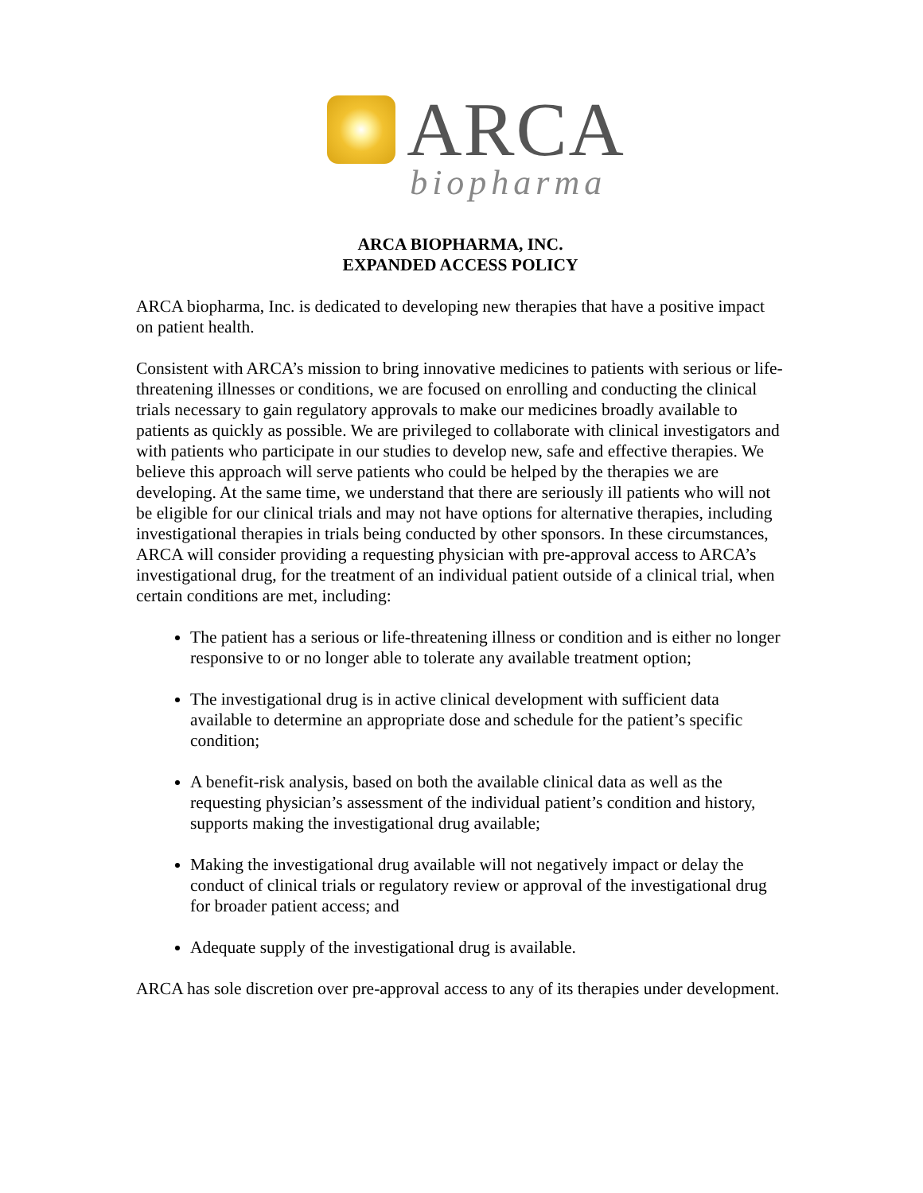ARCA
biopharma
ARCA BIOPHARMA, INC.
EXPANDED ACCESS POLICY
ARCA biopharma, Inc. is dedicated to developing new therapies that have a positive impact on patient health.
Consistent with ARCA’s mission to bring innovative medicines to patients with serious or life-threatening illnesses or conditions, we are focused on enrolling and conducting the clinical trials necessary to gain regulatory approvals to make our medicines broadly available to patients as quickly as possible. We are privileged to collaborate with clinical investigators and with patients who participate in our studies to develop new, safe and effective therapies. We believe this approach will serve patients who could be helped by the therapies we are developing. At the same time, we understand that there are seriously ill patients who will not be eligible for our clinical trials and may not have options for alternative therapies, including investigational therapies in trials being conducted by other sponsors. In these circumstances, ARCA will consider providing a requesting physician with pre-approval access to ARCA’s investigational drug, for the treatment of an individual patient outside of a clinical trial, when certain conditions are met, including:
The patient has a serious or life-threatening illness or condition and is either no longer responsive to or no longer able to tolerate any available treatment option;
The investigational drug is in active clinical development with sufficient data available to determine an appropriate dose and schedule for the patient’s specific condition;
A benefit-risk analysis, based on both the available clinical data as well as the requesting physician’s assessment of the individual patient’s condition and history, supports making the investigational drug available;
Making the investigational drug available will not negatively impact or delay the conduct of clinical trials or regulatory review or approval of the investigational drug for broader patient access; and
Adequate supply of the investigational drug is available.
ARCA has sole discretion over pre-approval access to any of its therapies under development.